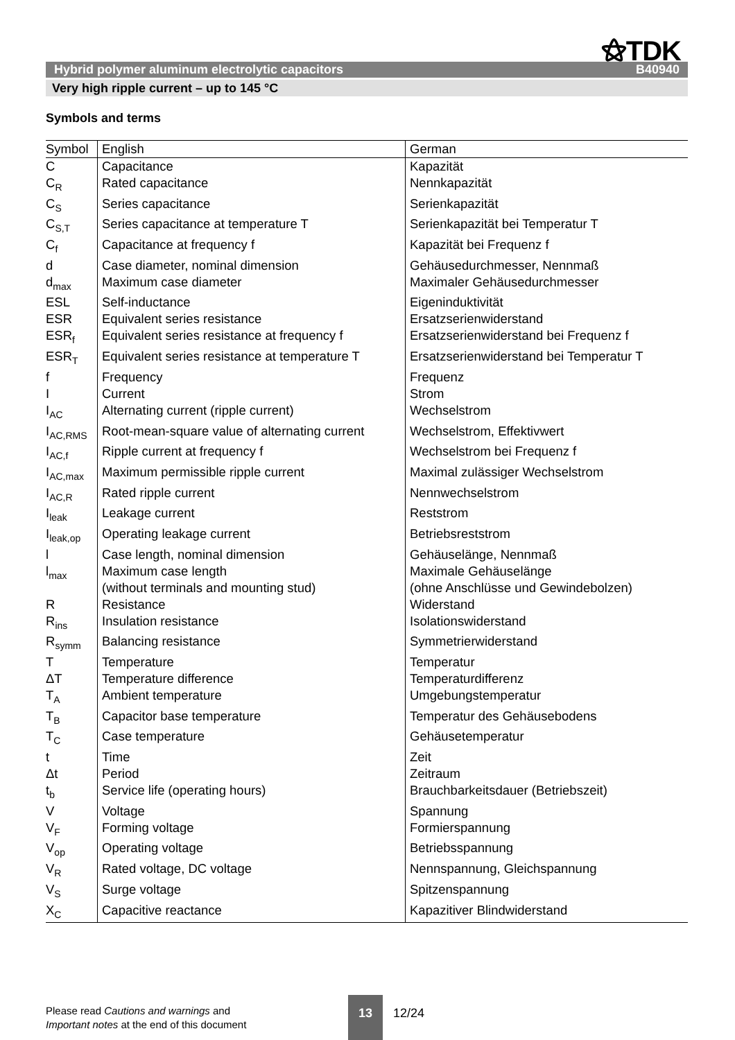⚝TDK
Hybrid polymer aluminum electrolytic capacitors B40940
Very high ripple current – up to 145 °C
Symbols and terms
| Symbol | English | German |
| --- | --- | --- |
| C | Capacitance | Kapazität |
| C<sub>R</sub> | Rated capacitance | Nennkapazität |
| C<sub>S</sub> | Series capacitance | Serienkapazität |
| C<sub>S,T</sub> | Series capacitance at temperature T | Serienkapazität bei Temperatur T |
| C<sub>f</sub> | Capacitance at frequency f | Kapazität bei Frequenz f |
| d | Case diameter, nominal dimension | Gehäusedurchmesser, Nennmaß |
| d<sub>max</sub> | Maximum case diameter | Maximaler Gehäusedurchmesser |
| ESL | Self-inductance | Eigeninduktivität |
| ESR | Equivalent series resistance | Ersatzserienwiderstand |
| ESR<sub>f</sub> | Equivalent series resistance at frequency f | Ersatzserienwiderstand bei Frequenz f |
| ESR<sub>T</sub> | Equivalent series resistance at temperature T | Ersatzserienwiderstand bei Temperatur T |
| f | Frequency | Frequenz |
| I | Current | Strom |
| I<sub>AC</sub> | Alternating current (ripple current) | Wechselstrom |
| I<sub>AC,RMS</sub> | Root-mean-square value of alternating current | Wechselstrom, Effektivwert |
| I<sub>AC,f</sub> | Ripple current at frequency f | Wechselstrom bei Frequenz f |
| I<sub>AC,max</sub> | Maximum permissible ripple current | Maximal zulässiger Wechselstrom |
| I<sub>AC,R</sub> | Rated ripple current | Nennwechselstrom |
| I<sub>leak</sub> | Leakage current | Reststrom |
| I<sub>leak,op</sub> | Operating leakage current | Betriebsreststrom |
| l | Case length, nominal dimension | Gehäuselänge, Nennmaß |
| l<sub>max</sub> | Maximum case length (without terminals and mounting stud) | Maximale Gehäuselänge (ohne Anschlüsse und Gewindebolzen) |
| R | Resistance | Widerstand |
| R<sub>ins</sub> | Insulation resistance | Isolationswiderstand |
| R<sub>symm</sub> | Balancing resistance | Symmetrierwiderstand |
| T | Temperature | Temperatur |
| ΔT | Temperature difference | Temperaturdifferenz |
| T<sub>A</sub> | Ambient temperature | Umgebungstemperatur |
| T<sub>B</sub> | Capacitor base temperature | Temperatur des Gehäusebodens |
| T<sub>C</sub> | Case temperature | Gehäusetemperatur |
| t | Time | Zeit |
| Δt | Period | Zeitraum |
| t<sub>b</sub> | Service life (operating hours) | Brauchbarkeitsdauer (Betriebszeit) |
| V | Voltage | Spannung |
| V<sub>F</sub> | Forming voltage | Formierspannung |
| V<sub>op</sub> | Operating voltage | Betriebsspannung |
| V<sub>R</sub> | Rated voltage, DC voltage | Nennspannung, Gleichspannung |
| V<sub>S</sub> | Surge voltage | Spitzenspannung |
| X<sub>C</sub> | Capacitive reactance | Kapazitiver Blindwiderstand |
Please read Cautions and warnings and
Important notes at the end of this document
13
12/24